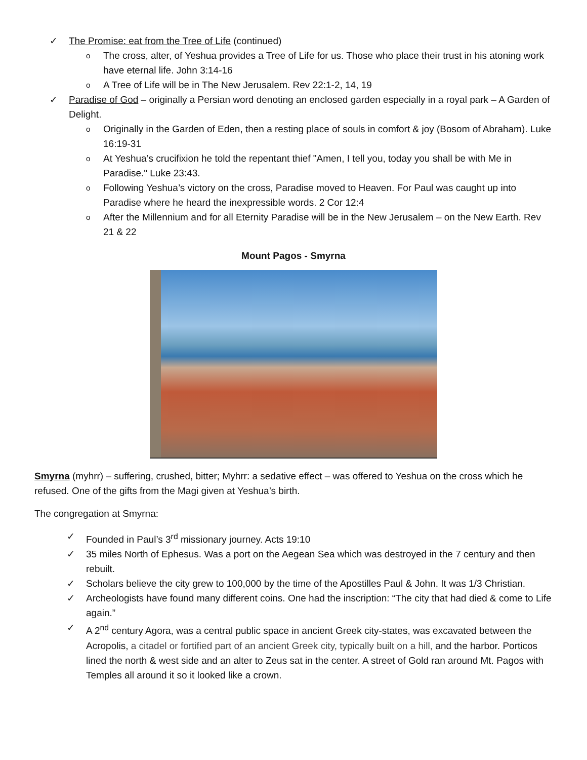✓ The Promise: eat from the Tree of Life (continued)
o The cross, alter, of Yeshua provides a Tree of Life for us. Those who place their trust in his atoning work have eternal life. John 3:14-16
o A Tree of Life will be in The New Jerusalem. Rev 22:1-2, 14, 19
✓ Paradise of God – originally a Persian word denoting an enclosed garden especially in a royal park – A Garden of Delight.
o Originally in the Garden of Eden, then a resting place of souls in comfort & joy (Bosom of Abraham). Luke 16:19-31
o At Yeshua’s crucifixion he told the repentant thief "Amen, I tell you, today you shall be with Me in Paradise." Luke 23:43.
o Following Yeshua’s victory on the cross, Paradise moved to Heaven. For Paul was caught up into Paradise where he heard the inexpressible words. 2 Cor 12:4
o After the Millennium and for all Eternity Paradise will be in the New Jerusalem – on the New Earth. Rev 21 & 22
Mount Pagos - Smyrna
Smyrna (myhrr) – suffering, crushed, bitter; Myhrr: a sedative effect – was offered to Yeshua on the cross which he refused. One of the gifts from the Magi given at Yeshua’s birth.
The congregation at Smyrna:
✓ Founded in Paul’s 3<sup>rd</sup> missionary journey. Acts 19:10
✓ 35 miles North of Ephesus. Was a port on the Aegean Sea which was destroyed in the 7 century and then rebuilt.
✓ Scholars believe the city grew to 100,000 by the time of the Apostilles Paul & John. It was 1/3 Christian.
✓ Archeologists have found many different coins. One had the inscription: “The city that had died & come to Life again.”
✓ A 2<sup>nd</sup> century Agora, was a central public space in ancient Greek city-states, was excavated between the Acropolis, a citadel or fortified part of an ancient Greek city, typically built on a hill, and the harbor. Porticos lined the north & west side and an alter to Zeus sat in the center. A street of Gold ran around Mt. Pagos with Temples all around it so it looked like a crown.